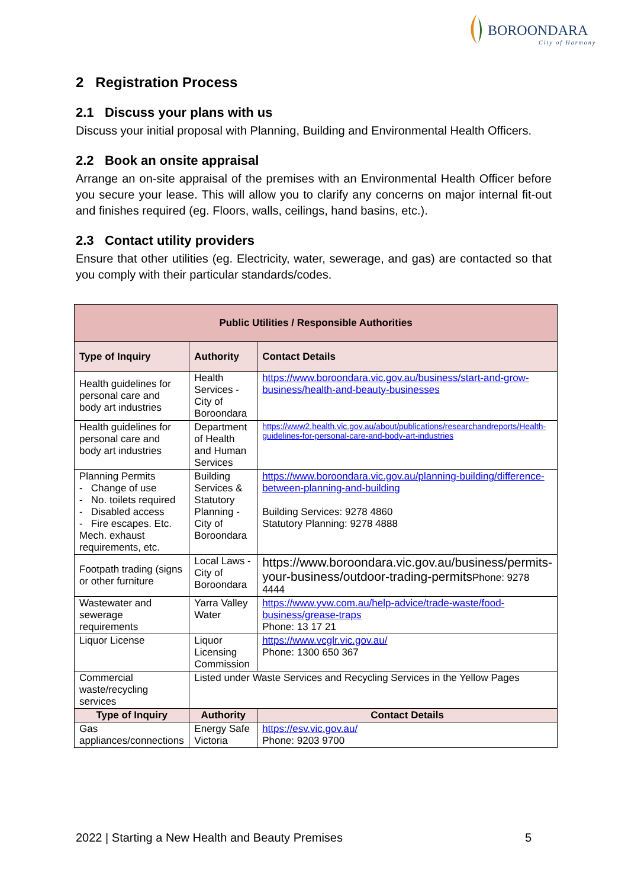BOROONDARA
City of Harmony
2 Registration Process
2.1 Discuss your plans with us
Discuss your initial proposal with Planning, Building and Environmental Health Officers.
2.2 Book an onsite appraisal
Arrange an on-site appraisal of the premises with an Environmental Health Officer before you secure your lease. This will allow you to clarify any concerns on major internal fit-out and finishes required (eg. Floors, walls, ceilings, hand basins, etc.).
2.3 Contact utility providers
Ensure that other utilities (eg. Electricity, water, sewerage, and gas) are contacted so that you comply with their particular standards/codes.
| Public Utilities / Responsible Authorities | | |
| --- | --- | --- |
| Type of Inquiry | Authority | Contact Details |
| Health guidelines for personal care and body art industries | Health Services - City of Boroondara | https://www.boroondara.vic.gov.au/business/start-and-grow-business/health-and-beauty-businesses |
| Health guidelines for personal care and body art industries | Department of Health and Human Services | https://www2.health.vic.gov.au/about/publications/researchandreports/Health-guidelines-for-personal-care-and-body-art-industries |
| Planning Permits - Change of use - No. toilets required - Disabled access - Fire escapes. Etc. Mech. exhaust requirements, etc. | Building Services & Statutory Planning - City of Boroondara | https://www.boroondara.vic.gov.au/planning-building/difference-between-planning-and-building Building Services: 9278 4860 Statutory Planning: 9278 4888 |
| Footpath trading (signs or other furniture | Local Laws - City of Boroondara | https://www.boroondara.vic.gov.au/business/permits-your-business/outdoor-trading-permits Phone: 9278 4444 |
| Wastewater and sewerage requirements | Yarra Valley Water | https://www.yvw.com.au/help-advice/trade-waste/food-business/grease-traps Phone: 13 17 21 |
| Liquor License | Liquor Licensing Commission | https://www.vcglr.vic.gov.au/ Phone: 1300 650 367 |
| Commercial waste/recycling services | Listed under Waste Services and Recycling Services in the Yellow Pages | |
| Type of Inquiry | Authority | Contact Details |
| Gas appliances/connections | Energy Safe Victoria | https://esv.vic.gov.au/ Phone: 9203 9700 |
2022 | Starting a New Health and Beauty Premises 5